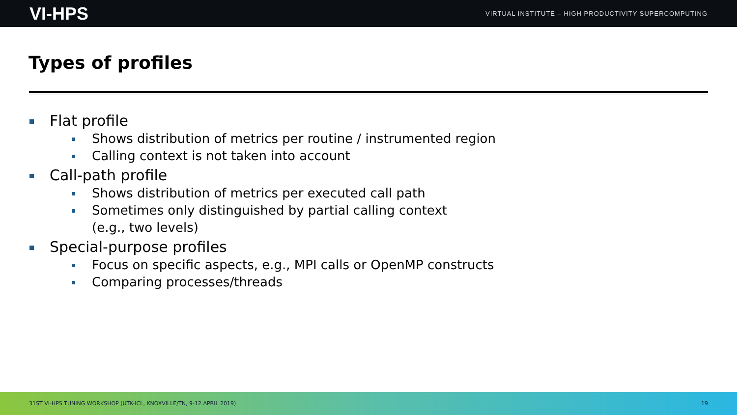VI-HPS VIRTUAL INSTITUTE – HIGH PRODUCTIVITY SUPERCOMPUTING
Types of profiles
Flat profile
Shows distribution of metrics per routine / instrumented region
Calling context is not taken into account
Call-path profile
Shows distribution of metrics per executed call path
Sometimes only distinguished by partial calling context
(e.g., two levels)
Special-purpose profiles
Focus on specific aspects, e.g., MPI calls or OpenMP constructs
Comparing processes/threads
31ST VI-HPS TUNING WORKSHOP (UTK-ICL, KNOXVILLE/TN, 9-12 APRIL 2019) 19